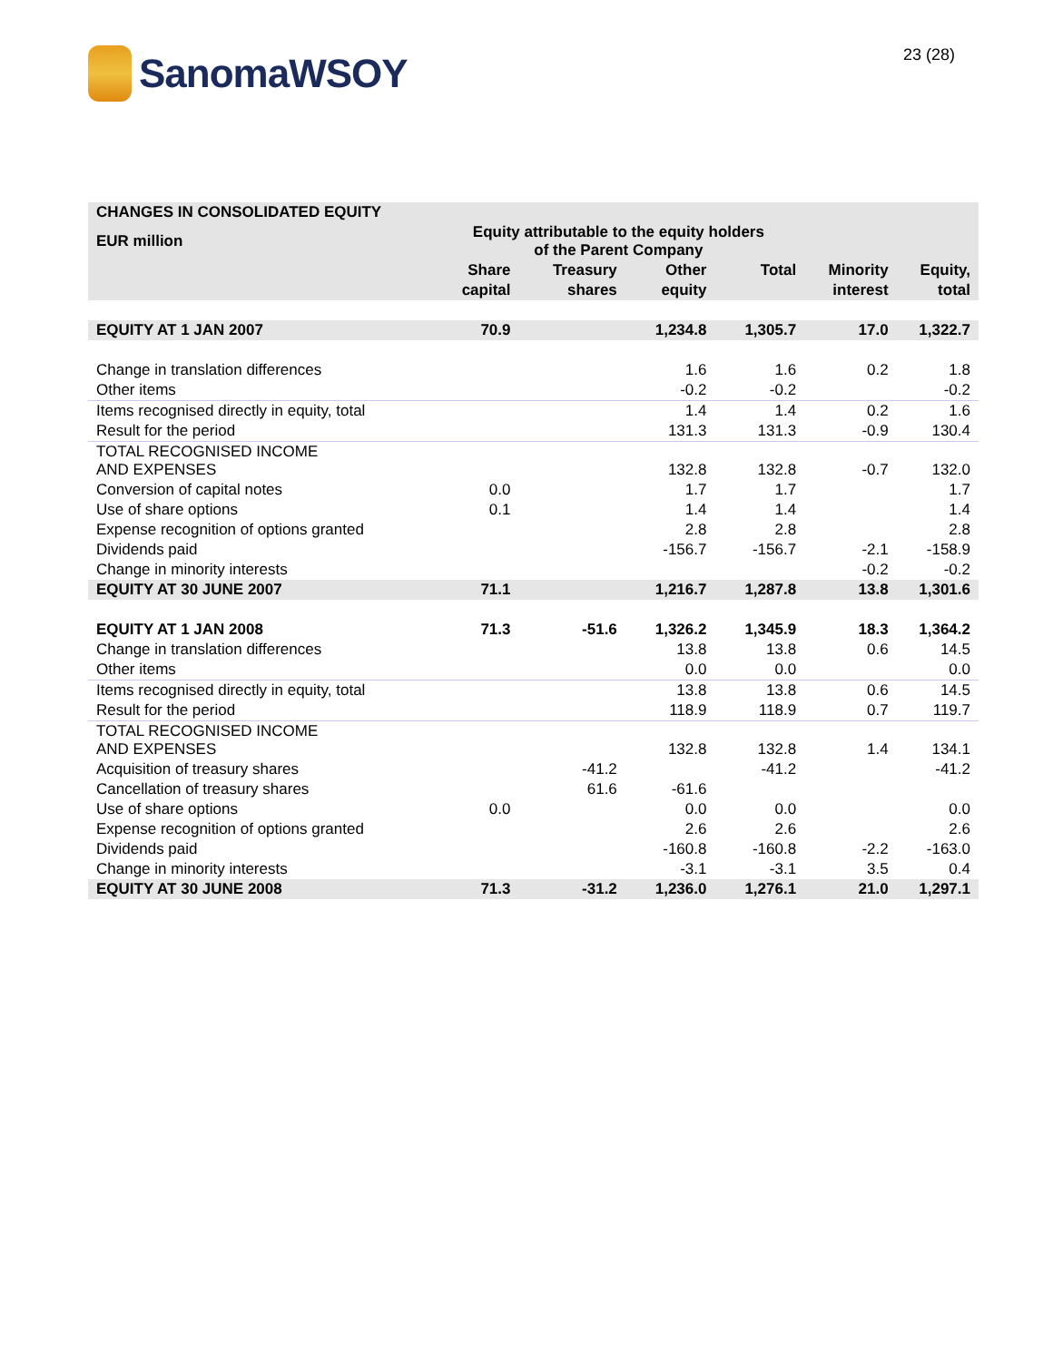SanomaWSOY
23 (28)
| CHANGES IN CONSOLIDATED EQUITY | | | | | | |
| --- | --- | --- | --- | --- | --- | --- |
| EUR million | Equity attributable to the equity holders of the Parent Company | | | | | |
| | Share | Treasury | Other | Total | Minority | Equity, |
| | capital | shares | equity | | interest | total |
| EQUITY AT 1 JAN 2007 | 70.9 | | 1,234.8 | 1,305.7 | 17.0 | 1,322.7 |
| Change in translation differences | | | 1.6 | 1.6 | 0.2 | 1.8 |
| Other items | | | -0.2 | -0.2 | | -0.2 |
| Items recognised directly in equity, total | | | 1.4 | 1.4 | 0.2 | 1.6 |
| Result for the period | | | 131.3 | 131.3 | -0.9 | 130.4 |
| TOTAL RECOGNISED INCOME AND EXPENSES | | | 132.8 | 132.8 | -0.7 | 132.0 |
| Conversion of capital notes | 0.0 | | 1.7 | 1.7 | | 1.7 |
| Use of share options | 0.1 | | 1.4 | 1.4 | | 1.4 |
| Expense recognition of options granted | | | 2.8 | 2.8 | | 2.8 |
| Dividends paid | | | -156.7 | -156.7 | -2.1 | -158.9 |
| Change in minority interests | | | | | -0.2 | -0.2 |
| EQUITY AT 30 JUNE 2007 | 71.1 | | 1,216.7 | 1,287.8 | 13.8 | 1,301.6 |
| EQUITY AT 1 JAN 2008 | 71.3 | -51.6 | 1,326.2 | 1,345.9 | 18.3 | 1,364.2 |
| Change in translation differences | | | 13.8 | 13.8 | 0.6 | 14.5 |
| Other items | | | 0.0 | 0.0 | | 0.0 |
| Items recognised directly in equity, total | | | 13.8 | 13.8 | 0.6 | 14.5 |
| Result for the period | | | 118.9 | 118.9 | 0.7 | 119.7 |
| TOTAL RECOGNISED INCOME AND EXPENSES | | | 132.8 | 132.8 | 1.4 | 134.1 |
| Acquisition of treasury shares | | -41.2 | | -41.2 | | -41.2 |
| Cancellation of treasury shares | | 61.6 | -61.6 | | | |
| Use of share options | 0.0 | | 0.0 | 0.0 | | 0.0 |
| Expense recognition of options granted | | | 2.6 | 2.6 | | 2.6 |
| Dividends paid | | | -160.8 | -160.8 | -2.2 | -163.0 |
| Change in minority interests | | | -3.1 | -3.1 | 3.5 | 0.4 |
| EQUITY AT 30 JUNE 2008 | 71.3 | -31.2 | 1,236.0 | 1,276.1 | 21.0 | 1,297.1 |